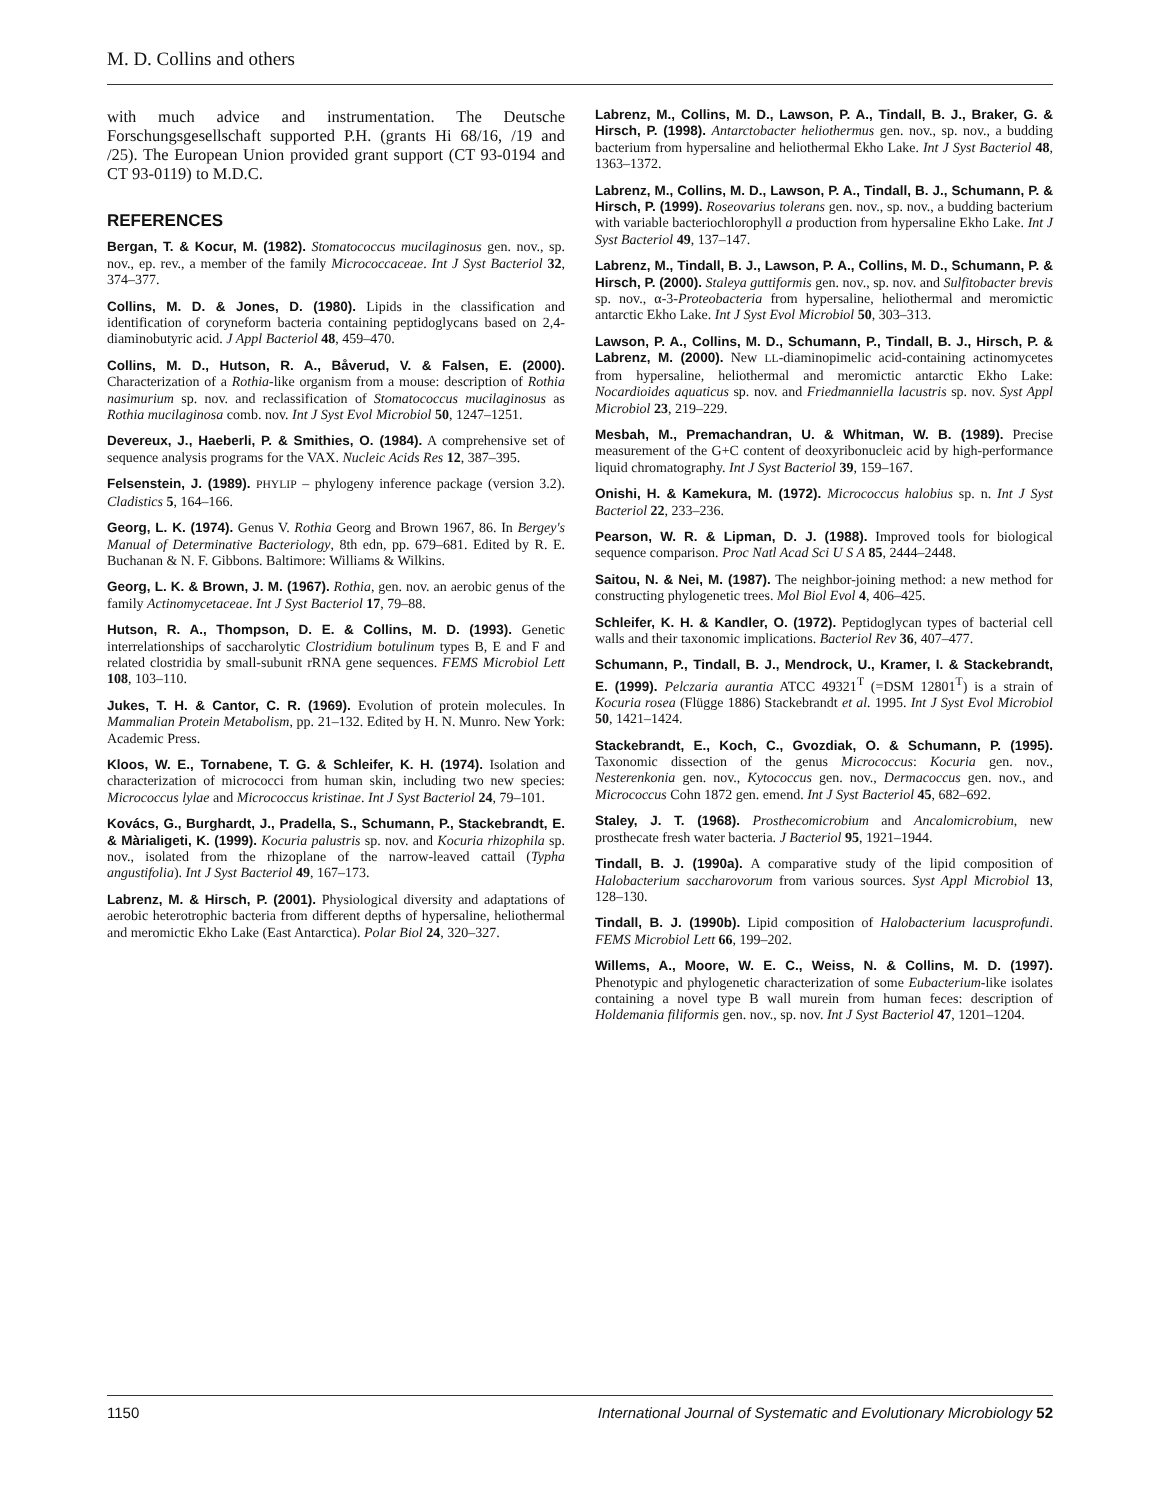M. D. Collins and others
with much advice and instrumentation. The Deutsche Forschungsgesellschaft supported P.H. (grants Hi 68/16, /19 and /25). The European Union provided grant support (CT 93-0194 and CT 93-0119) to M.D.C.
REFERENCES
Bergan, T. & Kocur, M. (1982). Stomatococcus mucilaginosus gen. nov., sp. nov., ep. rev., a member of the family Micrococcaceae. Int J Syst Bacteriol 32, 374–377.
Collins, M. D. & Jones, D. (1980). Lipids in the classification and identification of coryneform bacteria containing peptidoglycans based on 2,4-diaminobutyric acid. J Appl Bacteriol 48, 459–470.
Collins, M. D., Hutson, R. A., Båverud, V. & Falsen, E. (2000). Characterization of a Rothia-like organism from a mouse: description of Rothia nasimurium sp. nov. and reclassification of Stomatococcus mucilaginosus as Rothia mucilaginosa comb. nov. Int J Syst Evol Microbiol 50, 1247–1251.
Devereux, J., Haeberli, P. & Smithies, O. (1984). A comprehensive set of sequence analysis programs for the VAX. Nucleic Acids Res 12, 387–395.
Felsenstein, J. (1989). PHYLIP – phylogeny inference package (version 3.2). Cladistics 5, 164–166.
Georg, L. K. (1974). Genus V. Rothia Georg and Brown 1967, 86. In Bergey's Manual of Determinative Bacteriology, 8th edn, pp. 679–681. Edited by R. E. Buchanan & N. F. Gibbons. Baltimore: Williams & Wilkins.
Georg, L. K. & Brown, J. M. (1967). Rothia, gen. nov. an aerobic genus of the family Actinomycetaceae. Int J Syst Bacteriol 17, 79–88.
Hutson, R. A., Thompson, D. E. & Collins, M. D. (1993). Genetic interrelationships of saccharolytic Clostridium botulinum types B, E and F and related clostridia by small-subunit rRNA gene sequences. FEMS Microbiol Lett 108, 103–110.
Jukes, T. H. & Cantor, C. R. (1969). Evolution of protein molecules. In Mammalian Protein Metabolism, pp. 21–132. Edited by H. N. Munro. New York: Academic Press.
Kloos, W. E., Tornabene, T. G. & Schleifer, K. H. (1974). Isolation and characterization of micrococci from human skin, including two new species: Micrococcus lylae and Micrococcus kristinae. Int J Syst Bacteriol 24, 79–101.
Kovács, G., Burghardt, J., Pradella, S., Schumann, P., Stackebrandt, E. & Màrialigeti, K. (1999). Kocuria palustris sp. nov. and Kocuria rhizophila sp. nov., isolated from the rhizoplane of the narrow-leaved cattail (Typha angustifolia). Int J Syst Bacteriol 49, 167–173.
Labrenz, M. & Hirsch, P. (2001). Physiological diversity and adaptations of aerobic heterotrophic bacteria from different depths of hypersaline, heliothermal and meromictic Ekho Lake (East Antarctica). Polar Biol 24, 320–327.
Labrenz, M., Collins, M. D., Lawson, P. A., Tindall, B. J., Braker, G. & Hirsch, P. (1998). Antarctobacter heliothermus gen. nov., sp. nov., a budding bacterium from hypersaline and heliothermal Ekho Lake. Int J Syst Bacteriol 48, 1363–1372.
Labrenz, M., Collins, M. D., Lawson, P. A., Tindall, B. J., Schumann, P. & Hirsch, P. (1999). Roseovarius tolerans gen. nov., sp. nov., a budding bacterium with variable bacteriochlorophyll a production from hypersaline Ekho Lake. Int J Syst Bacteriol 49, 137–147.
Labrenz, M., Tindall, B. J., Lawson, P. A., Collins, M. D., Schumann, P. & Hirsch, P. (2000). Staleya guttiformis gen. nov., sp. nov. and Sulfitobacter brevis sp. nov., α-3-Proteobacteria from hypersaline, heliothermal and meromictic antarctic Ekho Lake. Int J Syst Evol Microbiol 50, 303–313.
Lawson, P. A., Collins, M. D., Schumann, P., Tindall, B. J., Hirsch, P. & Labrenz, M. (2000). New LL-diaminopimelic acid-containing actinomycetes from hypersaline, heliothermal and meromictic antarctic Ekho Lake: Nocardioides aquaticus sp. nov. and Friedmanniella lacustris sp. nov. Syst Appl Microbiol 23, 219–229.
Mesbah, M., Premachandran, U. & Whitman, W. B. (1989). Precise measurement of the G+C content of deoxyribonucleic acid by high-performance liquid chromatography. Int J Syst Bacteriol 39, 159–167.
Onishi, H. & Kamekura, M. (1972). Micrococcus halobius sp. n. Int J Syst Bacteriol 22, 233–236.
Pearson, W. R. & Lipman, D. J. (1988). Improved tools for biological sequence comparison. Proc Natl Acad Sci U S A 85, 2444–2448.
Saitou, N. & Nei, M. (1987). The neighbor-joining method: a new method for constructing phylogenetic trees. Mol Biol Evol 4, 406–425.
Schleifer, K. H. & Kandler, O. (1972). Peptidoglycan types of bacterial cell walls and their taxonomic implications. Bacteriol Rev 36, 407–477.
Schumann, P., Tindall, B. J., Mendrock, U., Kramer, I. & Stackebrandt, E. (1999). Pelczaria aurantia ATCC 49321<sup>T</sup> (=DSM 12801<sup>T</sup>) is a strain of Kocuria rosea (Flügge 1886) Stackebrandt et al. 1995. Int J Syst Evol Microbiol 50, 1421–1424.
Stackebrandt, E., Koch, C., Gvozdiak, O. & Schumann, P. (1995). Taxonomic dissection of the genus Micrococcus: Kocuria gen. nov., Nesterenkonia gen. nov., Kytococcus gen. nov., Dermacoccus gen. nov., and Micrococcus Cohn 1872 gen. emend. Int J Syst Bacteriol 45, 682–692.
Staley, J. T. (1968). Prosthecomicrobium and Ancalomicrobium, new prosthecate fresh water bacteria. J Bacteriol 95, 1921–1944.
Tindall, B. J. (1990a). A comparative study of the lipid composition of Halobacterium saccharovorum from various sources. Syst Appl Microbiol 13, 128–130.
Tindall, B. J. (1990b). Lipid composition of Halobacterium lacusprofundi. FEMS Microbiol Lett 66, 199–202.
Willems, A., Moore, W. E. C., Weiss, N. & Collins, M. D. (1997). Phenotypic and phylogenetic characterization of some Eubacterium-like isolates containing a novel type B wall murein from human feces: description of Holdemania filiformis gen. nov., sp. nov. Int J Syst Bacteriol 47, 1201–1204.
1150 International Journal of Systematic and Evolutionary Microbiology 52